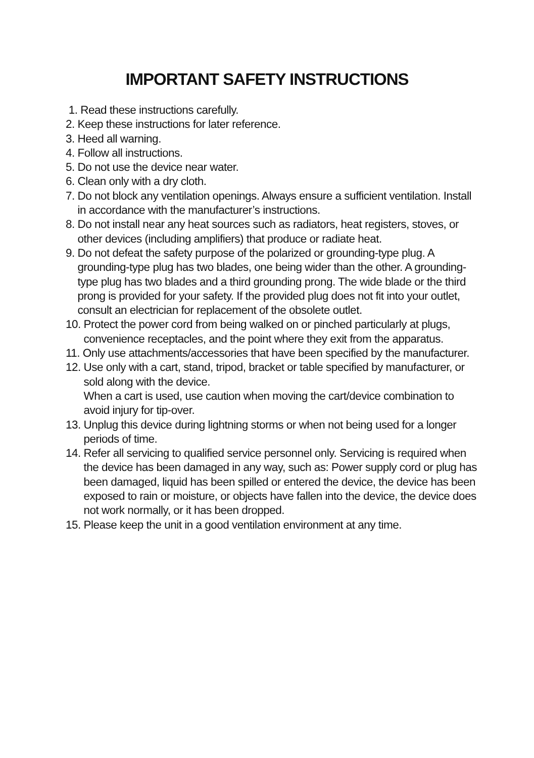IMPORTANT SAFETY INSTRUCTIONS
1. Read these instructions carefully.
2. Keep these instructions for later reference.
3. Heed all warning.
4. Follow all instructions.
5. Do not use the device near water.
6. Clean only with a dry cloth.
7. Do not block any ventilation openings. Always ensure a sufficient ventilation. Install in accordance with the manufacturer’s instructions.
8. Do not install near any heat sources such as radiators, heat registers, stoves, or other devices (including amplifiers) that produce or radiate heat.
9. Do not defeat the safety purpose of the polarized or grounding-type plug. A grounding-type plug has two blades, one being wider than the other. A grounding-type plug has two blades and a third grounding prong. The wide blade or the third prong is provided for your safety. If the provided plug does not fit into your outlet, consult an electrician for replacement of the obsolete outlet.
10. Protect the power cord from being walked on or pinched particularly at plugs, convenience receptacles, and the point where they exit from the apparatus.
11. Only use attachments/accessories that have been specified by the manufacturer.
12. Use only with a cart, stand, tripod, bracket or table specified by manufacturer, or sold along with the device.
When a cart is used, use caution when moving the cart/device combination to avoid injury for tip-over.
13. Unplug this device during lightning storms or when not being used for a longer periods of time.
14. Refer all servicing to qualified service personnel only. Servicing is required when the device has been damaged in any way, such as: Power supply cord or plug has been damaged, liquid has been spilled or entered the device, the device has been exposed to rain or moisture, or objects have fallen into the device, the device does not work normally, or it has been dropped.
15. Please keep the unit in a good ventilation environment at any time.